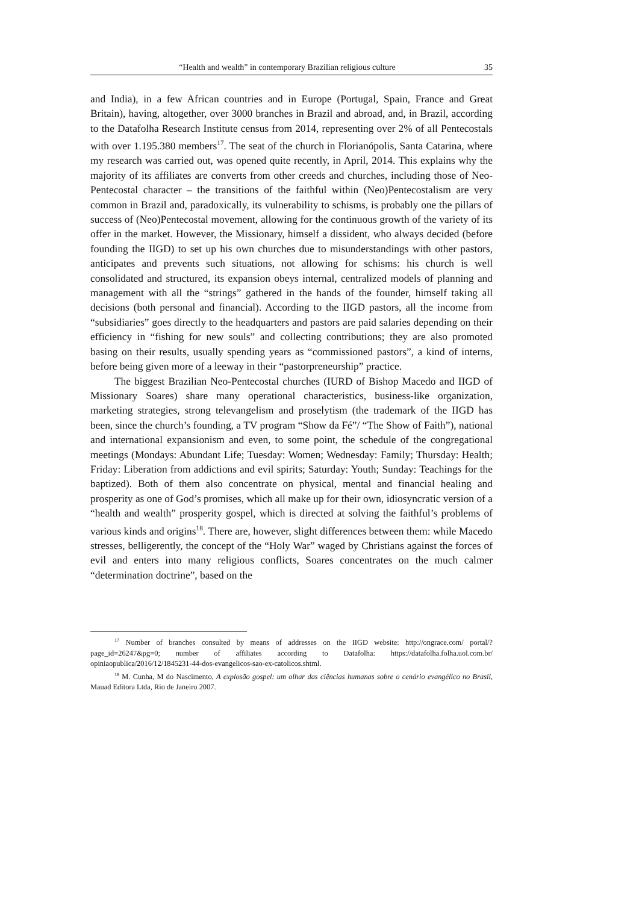“Health and wealth” in contemporary Brazilian religious culture 35
and India), in a few African countries and in Europe (Portugal, Spain, France and Great Britain), having, altogether, over 3000 branches in Brazil and abroad, and, in Brazil, according to the Datafolha Research Institute census from 2014, representing over 2% of all Pentecostals with over 1.195.380 members<sup>17</sup>. The seat of the church in Florianópolis, Santa Catarina, where my research was carried out, was opened quite recently, in April, 2014. This explains why the majority of its affiliates are converts from other creeds and churches, including those of Neo-Pentecostal character – the transitions of the faithful within (Neo)Pentecostalism are very common in Brazil and, paradoxically, its vulnerability to schisms, is probably one the pillars of success of (Neo)Pentecostal movement, allowing for the continuous growth of the variety of its offer in the market. However, the Missionary, himself a dissident, who always decided (before founding the IIGD) to set up his own churches due to misunderstandings with other pastors, anticipates and prevents such situations, not allowing for schisms: his church is well consolidated and structured, its expansion obeys internal, centralized models of planning and management with all the “strings” gathered in the hands of the founder, himself taking all decisions (both personal and financial). According to the IIGD pastors, all the income from “subsidiaries” goes directly to the headquarters and pastors are paid salaries depending on their efficiency in “fishing for new souls” and collecting contributions; they are also promoted basing on their results, usually spending years as “commissioned pastors”, a kind of interns, before being given more of a leeway in their “pastorpreneurship” practice.
The biggest Brazilian Neo-Pentecostal churches (IURD of Bishop Macedo and IIGD of Missionary Soares) share many operational characteristics, business-like organization, marketing strategies, strong televangelism and proselytism (the trademark of the IIGD has been, since the church’s founding, a TV program “Show da Fé”/ “The Show of Faith”), national and international expansionism and even, to some point, the schedule of the congregational meetings (Mondays: Abundant Life; Tuesday: Women; Wednesday: Family; Thursday: Health; Friday: Liberation from addictions and evil spirits; Saturday: Youth; Sunday: Teachings for the baptized). Both of them also concentrate on physical, mental and financial healing and prosperity as one of God’s promises, which all make up for their own, idiosyncratic version of a “health and wealth” prosperity gospel, which is directed at solving the faithful’s problems of various kinds and origins<sup>18</sup>. There are, however, slight differences between them: while Macedo stresses, belligerently, the concept of the “Holy War” waged by Christians against the forces of evil and enters into many religious conflicts, Soares concentrates on the much calmer “determination doctrine”, based on the
<sup>17</sup> Number of branches consulted by means of addresses on the IIGD website: http://ongrace.com/ portal/?page_id=26247&pg=0; number of affiliates according to Datafolha: https://datafolha.folha.uol.com.br/ opiniaopublica/2016/12/1845231-44-dos-evangelicos-sao-ex-catolicos.shtml.
<sup>18</sup> M. Cunha, M do Nascimento, A explosão gospel: um olhar das ciências humanas sobre o cenário evangélico no Brasil, Mauad Editora Ltda, Rio de Janeiro 2007.